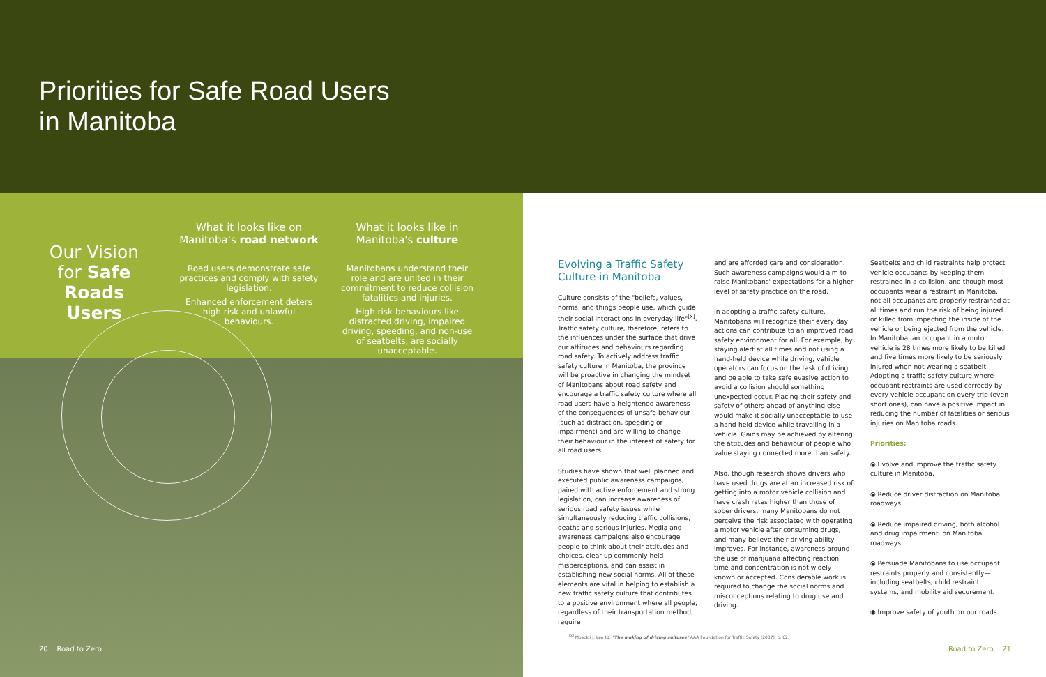Priorities for Safe Road Users
in Manitoba
Our Vision for Safe Roads Users
What it looks like on Manitoba's road network
Road users demonstrate safe practices and comply with safety legislation.
Enhanced enforcement deters high risk and unlawful behaviours.
What it looks like in Manitoba's culture
Manitobans understand their role and are united in their commitment to reduce collision fatalities and injuries.
High risk behaviours like distracted driving, impaired driving, speeding, and non-use of seatbelts, are socially unacceptable.
20 Road to Zero
Evolving a Traffic Safety Culture in Manitoba
Culture consists of the "beliefs, values, norms, and things people use, which guide their social interactions in everyday life"<sup>[x]</sup>. Traffic safety culture, therefore, refers to the influences under the surface that drive our attitudes and behaviours regarding road safety. To actively address traffic safety culture in Manitoba, the province will be proactive in changing the mindset of Manitobans about road safety and encourage a traffic safety culture where all road users have a heightened awareness of the consequences of unsafe behaviour (such as distraction, speeding or impairment) and are willing to change their behaviour in the interest of safety for all road users.
Studies have shown that well planned and executed public awareness campaigns, paired with active enforcement and strong legislation, can increase awareness of serious road safety issues while simultaneously reducing traffic collisions, deaths and serious injuries. Media and awareness campaigns also encourage people to think about their attitudes and choices, clear up commonly held misperceptions, and can assist in establishing new social norms. All of these elements are vital in helping to establish a new traffic safety culture that contributes to a positive environment where all people, regardless of their transportation method, require
and are afforded care and consideration. Such awareness campaigns would aim to raise Manitobans' expectations for a higher level of safety practice on the road.
In adopting a traffic safety culture, Manitobans will recognize their every day actions can contribute to an improved road safety environment for all. For example, by staying alert at all times and not using a hand-held device while driving, vehicle operators can focus on the task of driving and be able to take safe evasive action to avoid a collision should something unexpected occur. Placing their safety and safety of others ahead of anything else would make it socially unacceptable to use a hand-held device while travelling in a vehicle. Gains may be achieved by altering the attitudes and behaviour of people who value staying connected more than safety.
Also, though research shows drivers who have used drugs are at an increased risk of getting into a motor vehicle collision and have crash rates higher than those of sober drivers, many Manitobans do not perceive the risk associated with operating a motor vehicle after consuming drugs, and many believe their driving ability improves. For instance, awareness around the use of marijuana affecting reaction time and concentration is not widely known or accepted. Considerable work is required to change the social norms and misconceptions relating to drug use and driving.
Seatbelts and child restraints help protect vehicle occupants by keeping them restrained in a collision, and though most occupants wear a restraint in Manitoba, not all occupants are properly restrained at all times and run the risk of being injured or killed from impacting the inside of the vehicle or being ejected from the vehicle. In Manitoba, an occupant in a motor vehicle is 28 times more likely to be killed and five times more likely to be seriously injured when not wearing a seatbelt. Adopting a traffic safety culture where occupant restraints are used correctly by every vehicle occupant on every trip (even short ones), can have a positive impact in reducing the number of fatalities or serious injuries on Manitoba roads.
Priorities:
⦿ Evolve and improve the traffic safety culture in Manitoba.
⦿ Reduce driver distraction on Manitoba roadways.
⦿ Reduce impaired driving, both alcohol and drug impairment, on Manitoba roadways.
⦿ Persuade Manitobans to use occupant restraints properly and consistently—including seatbelts, child restraint systems, and mobility aid securement.
⦿ Improve safety of youth on our roads.
<sup>[x]</sup> Moeckli J, Lee JD, "The making of driving sultures" AAA Foundation for Traffic Safety (2007), p. 62.
Road to Zero 21